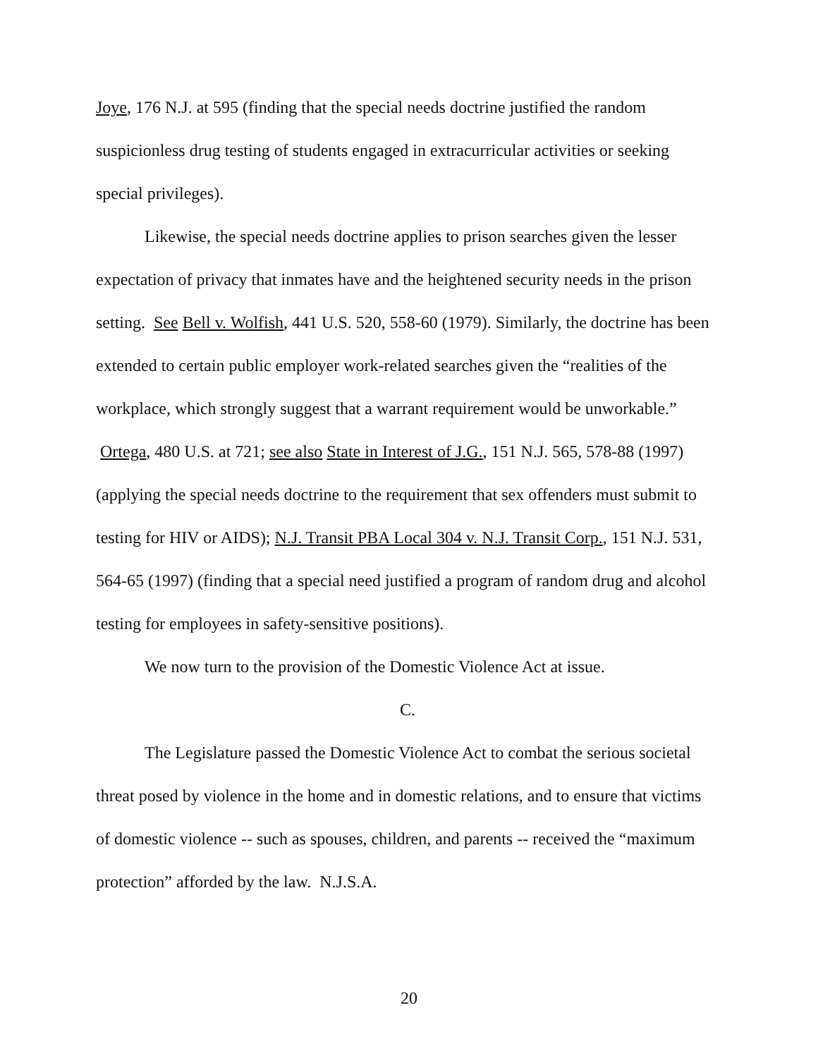Joye, 176 N.J. at 595 (finding that the special needs doctrine justified the random suspicionless drug testing of students engaged in extracurricular activities or seeking special privileges).
Likewise, the special needs doctrine applies to prison searches given the lesser expectation of privacy that inmates have and the heightened security needs in the prison setting. See Bell v. Wolfish, 441 U.S. 520, 558-60 (1979). Similarly, the doctrine has been extended to certain public employer work-related searches given the “realities of the workplace, which strongly suggest that a warrant requirement would be unworkable.” Ortega, 480 U.S. at 721; see also State in Interest of J.G., 151 N.J. 565, 578-88 (1997) (applying the special needs doctrine to the requirement that sex offenders must submit to testing for HIV or AIDS); N.J. Transit PBA Local 304 v. N.J. Transit Corp., 151 N.J. 531, 564-65 (1997) (finding that a special need justified a program of random drug and alcohol testing for employees in safety-sensitive positions).
We now turn to the provision of the Domestic Violence Act at issue.
C.
The Legislature passed the Domestic Violence Act to combat the serious societal threat posed by violence in the home and in domestic relations, and to ensure that victims of domestic violence -- such as spouses, children, and parents -- received the “maximum protection” afforded by the law. N.J.S.A.
20